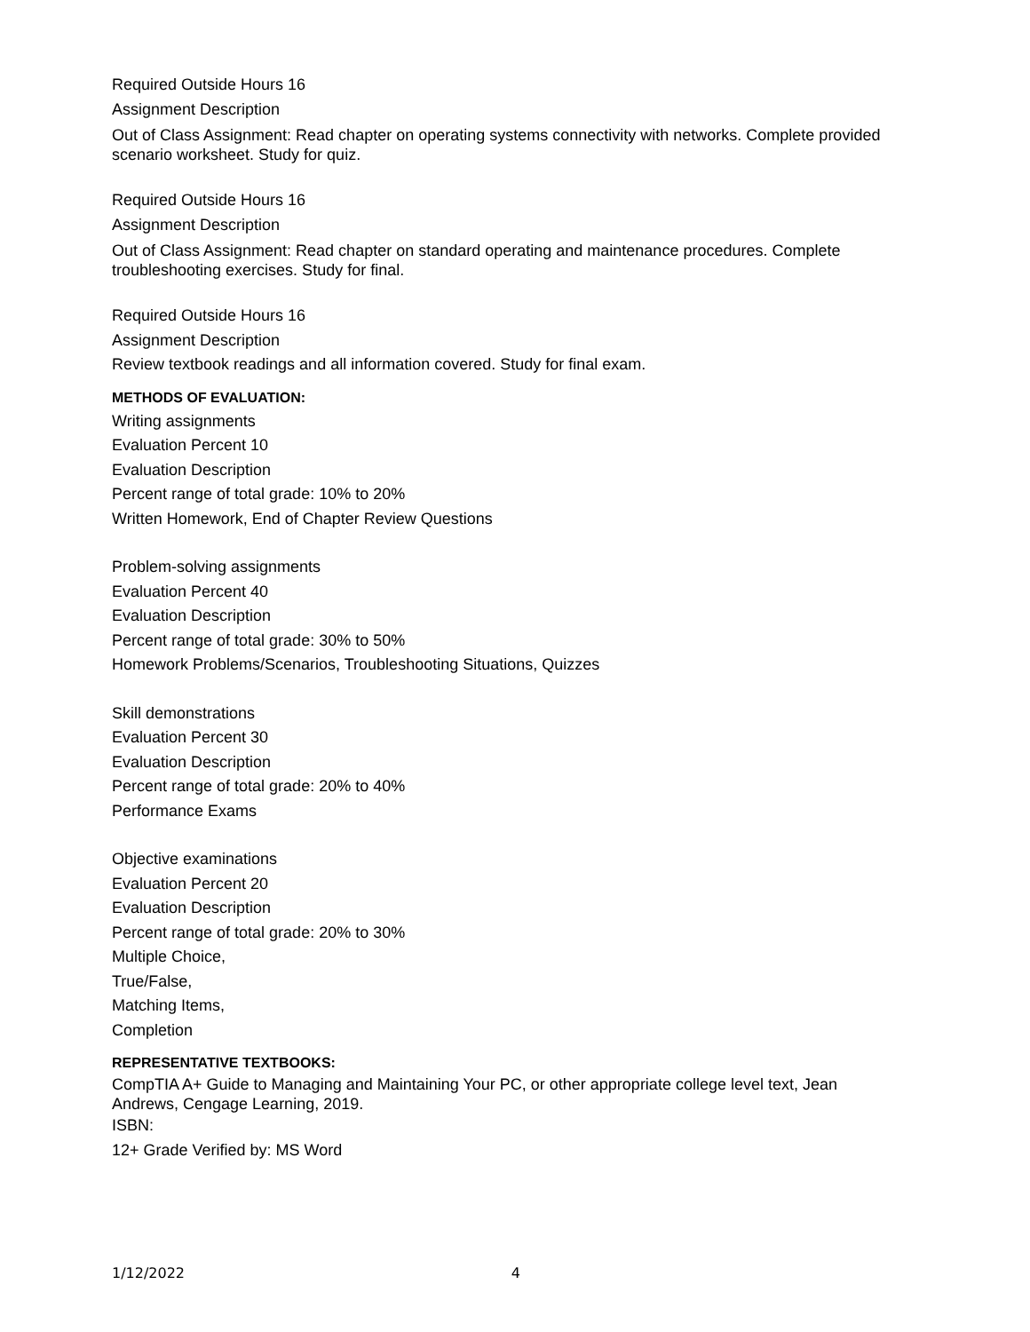Required Outside Hours 16
Assignment Description
Out of Class Assignment: Read chapter on operating systems connectivity with networks. Complete provided scenario worksheet. Study for quiz.
Required Outside Hours 16
Assignment Description
Out of Class Assignment: Read chapter on standard operating and maintenance procedures. Complete troubleshooting exercises. Study for final.
Required Outside Hours 16
Assignment Description
Review textbook readings and all information covered. Study for final exam.
METHODS OF EVALUATION:
Writing assignments
Evaluation Percent 10
Evaluation Description
Percent range of total grade: 10% to 20%
Written Homework, End of Chapter Review Questions
Problem-solving assignments
Evaluation Percent 40
Evaluation Description
Percent range of total grade: 30% to 50%
Homework Problems/Scenarios, Troubleshooting Situations, Quizzes
Skill demonstrations
Evaluation Percent 30
Evaluation Description
Percent range of total grade: 20% to 40%
Performance Exams
Objective examinations
Evaluation Percent 20
Evaluation Description
Percent range of total grade: 20% to 30%
Multiple Choice,
True/False,
Matching Items,
Completion
REPRESENTATIVE TEXTBOOKS:
CompTIA A+ Guide to Managing and Maintaining Your PC, or other appropriate college level text, Jean Andrews, Cengage Learning, 2019.
ISBN:
12+ Grade Verified by: MS Word
1/12/2022 4